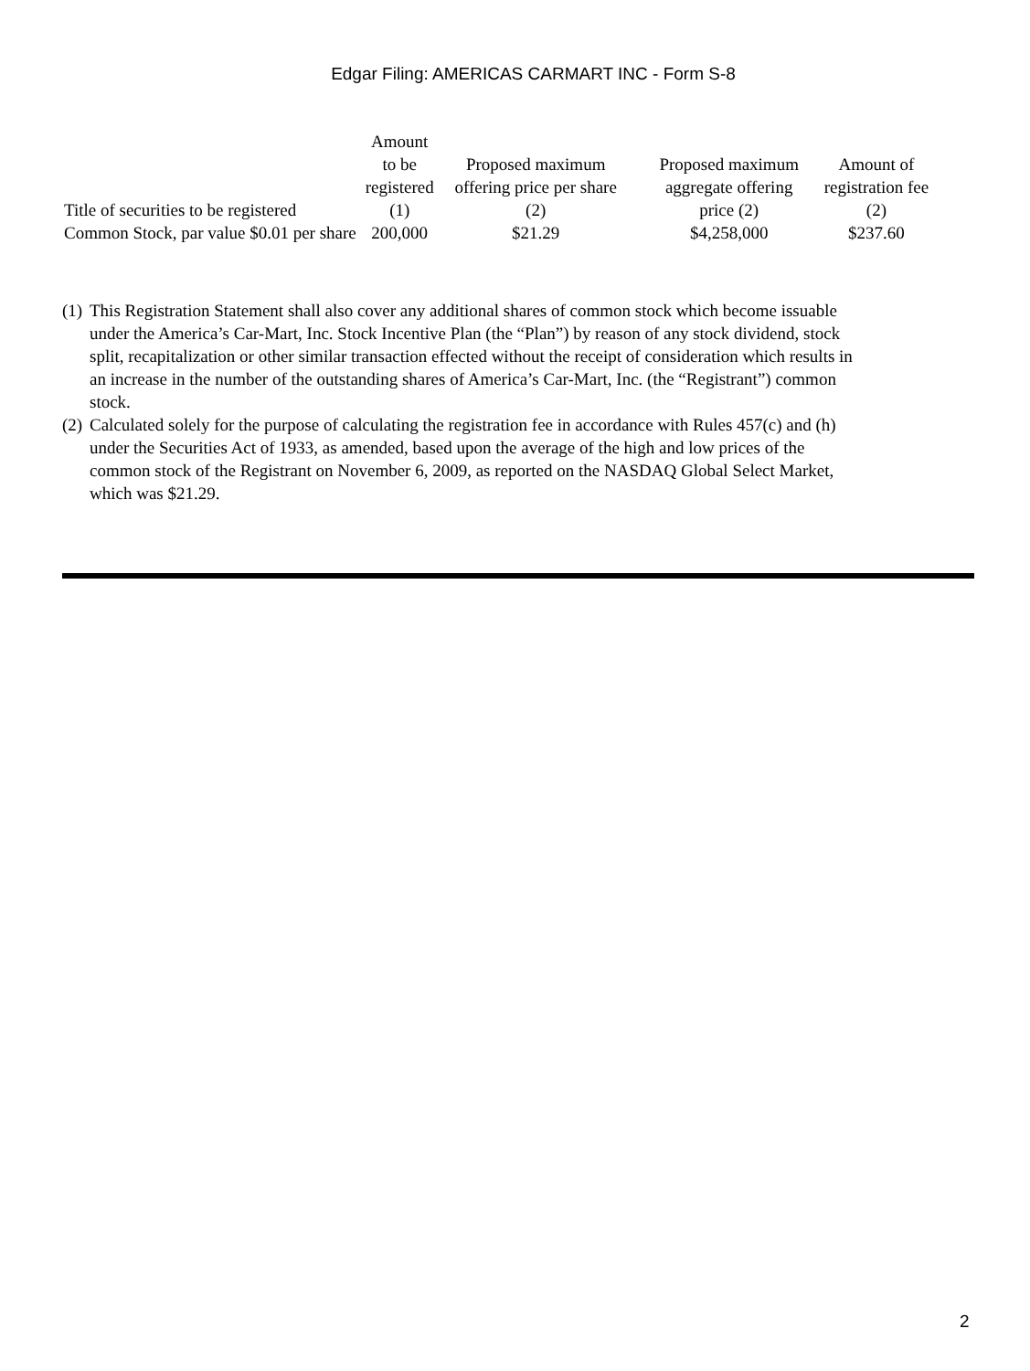Edgar Filing: AMERICAS CARMART INC - Form S-8
| Title of securities to be registered | Amount to be registered (1) | Proposed maximum offering price per share (2) | Proposed maximum aggregate offering price (2) | Amount of registration fee (2) |
| --- | --- | --- | --- | --- |
| Common Stock, par value $0.01 per share | 200,000 | $21.29 | $4,258,000 | $237.60 |
(1)
This Registration Statement shall also cover any additional shares of common stock which become issuable under the America’s Car-Mart, Inc. Stock Incentive Plan (the “Plan”) by reason of any stock dividend, stock split, recapitalization or other similar transaction effected without the receipt of consideration which results in an increase in the number of the outstanding shares of America’s Car-Mart, Inc. (the “Registrant”) common stock.
(2)
Calculated solely for the purpose of calculating the registration fee in accordance with Rules 457(c) and (h) under the Securities Act of 1933, as amended, based upon the average of the high and low prices of the common stock of the Registrant on November 6, 2009, as reported on the NASDAQ Global Select Market, which was $21.29.
2